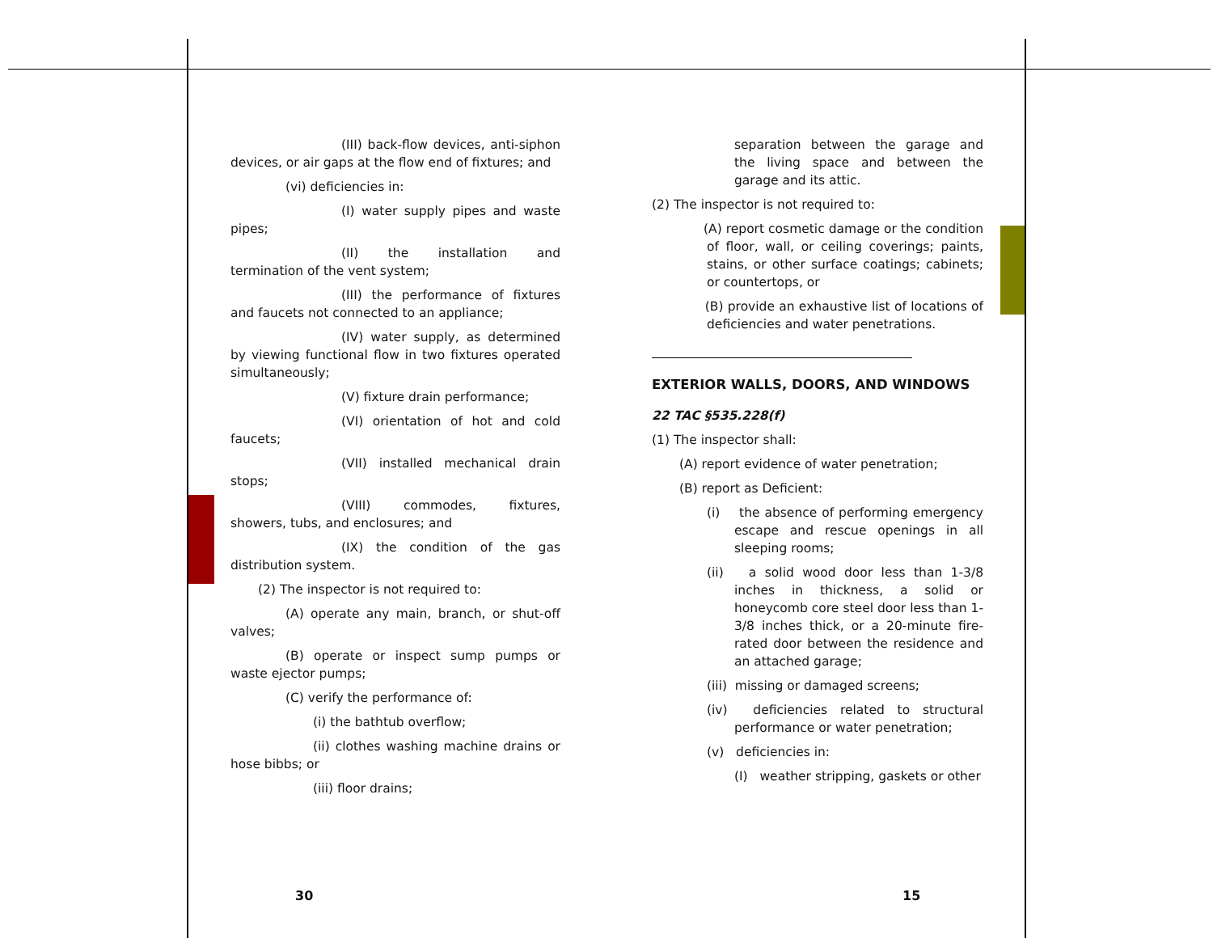(III) back-flow devices, anti-siphon devices, or air gaps at the flow end of fixtures; and
(vi) deficiencies in:
(I) water supply pipes and waste pipes;
(II) the installation and termination of the vent system;
(III) the performance of fixtures and faucets not connected to an appliance;
(IV) water supply, as determined by viewing functional flow in two fixtures operated simultaneously;
(V) fixture drain performance;
(VI) orientation of hot and cold faucets;
(VII) installed mechanical drain stops;
(VIII) commodes, fixtures, showers, tubs, and enclosures; and
(IX) the condition of the gas distribution system.
(2) The inspector is not required to:
(A) operate any main, branch, or shut-off valves;
(B) operate or inspect sump pumps or waste ejector pumps;
(C) verify the performance of:
(i) the bathtub overflow;
(ii) clothes washing machine drains or hose bibbs; or
(iii) floor drains;
separation between the garage and the living space and between the garage and its attic.
(2) The inspector is not required to:
(A) report cosmetic damage or the condition of floor, wall, or ceiling coverings; paints, stains, or other surface coatings; cabinets; or countertops, or
(B) provide an exhaustive list of locations of deficiencies and water penetrations.
EXTERIOR WALLS, DOORS, AND WINDOWS
22 TAC §535.228(f)
(1) The inspector shall:
(A) report evidence of water penetration;
(B) report as Deficient:
(i) the absence of performing emergency escape and rescue openings in all sleeping rooms;
(ii) a solid wood door less than 1-3/8 inches in thickness, a solid or honeycomb core steel door less than 1-3/8 inches thick, or a 20-minute fire-rated door between the residence and an attached garage;
(iii) missing or damaged screens;
(iv) deficiencies related to structural performance or water penetration;
(v) deficiencies in:
(I) weather stripping, gaskets or other
30 15